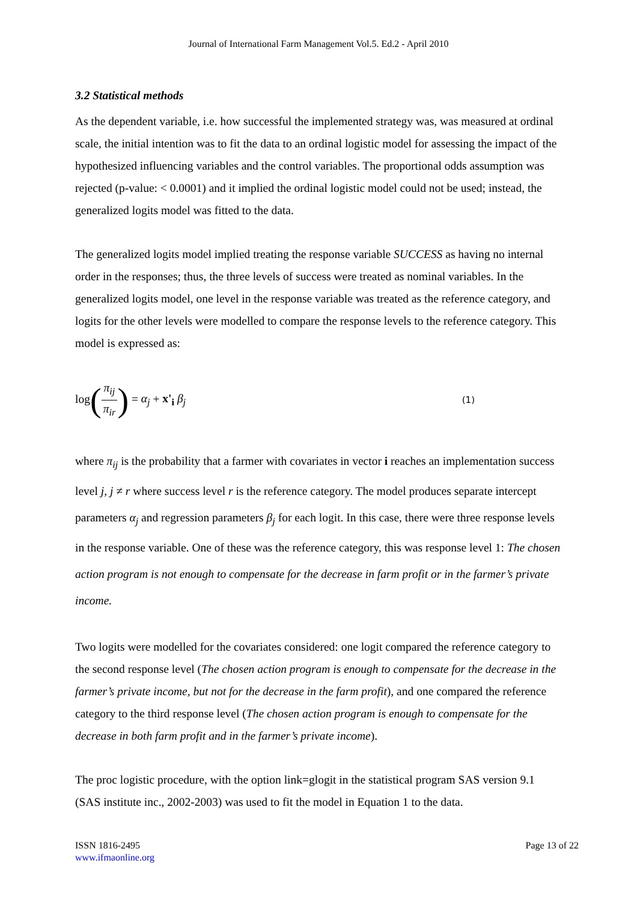Journal of International Farm Management Vol.5. Ed.2 - April 2010
3.2 Statistical methods
As the dependent variable, i.e. how successful the implemented strategy was, was measured at ordinal scale, the initial intention was to fit the data to an ordinal logistic model for assessing the impact of the hypothesized influencing variables and the control variables. The proportional odds assumption was rejected (p-value: < 0.0001) and it implied the ordinal logistic model could not be used; instead, the generalized logits model was fitted to the data.
The generalized logits model implied treating the response variable SUCCESS as having no internal order in the responses; thus, the three levels of success were treated as nominal variables. In the generalized logits model, one level in the response variable was treated as the reference category, and logits for the other levels were modelled to compare the response levels to the reference category. This model is expressed as:
log(π<sub>ij</sub> π<sub>ir</sub>) = α<sub>j</sub> + x'<sub>i</sub> β<sub>j</sub>
(1)
where π<sub>ij</sub> is the probability that a farmer with covariates in vector i reaches an implementation success level j, j ≠ r where success level r is the reference category. The model produces separate intercept parameters α<sub>j</sub> and regression parameters β<sub>j</sub> for each logit. In this case, there were three response levels in the response variable. One of these was the reference category, this was response level 1: The chosen action program is not enough to compensate for the decrease in farm profit or in the farmer’s private income.
Two logits were modelled for the covariates considered: one logit compared the reference category to the second response level (The chosen action program is enough to compensate for the decrease in the farmer’s private income, but not for the decrease in the farm profit), and one compared the reference category to the third response level (The chosen action program is enough to compensate for the decrease in both farm profit and in the farmer’s private income).
The proc logistic procedure, with the option link=glogit in the statistical program SAS version 9.1 (SAS institute inc., 2002-2003) was used to fit the model in Equation 1 to the data.
ISSN 1816-2495
www.ifmaonline.org
Page 13 of 22